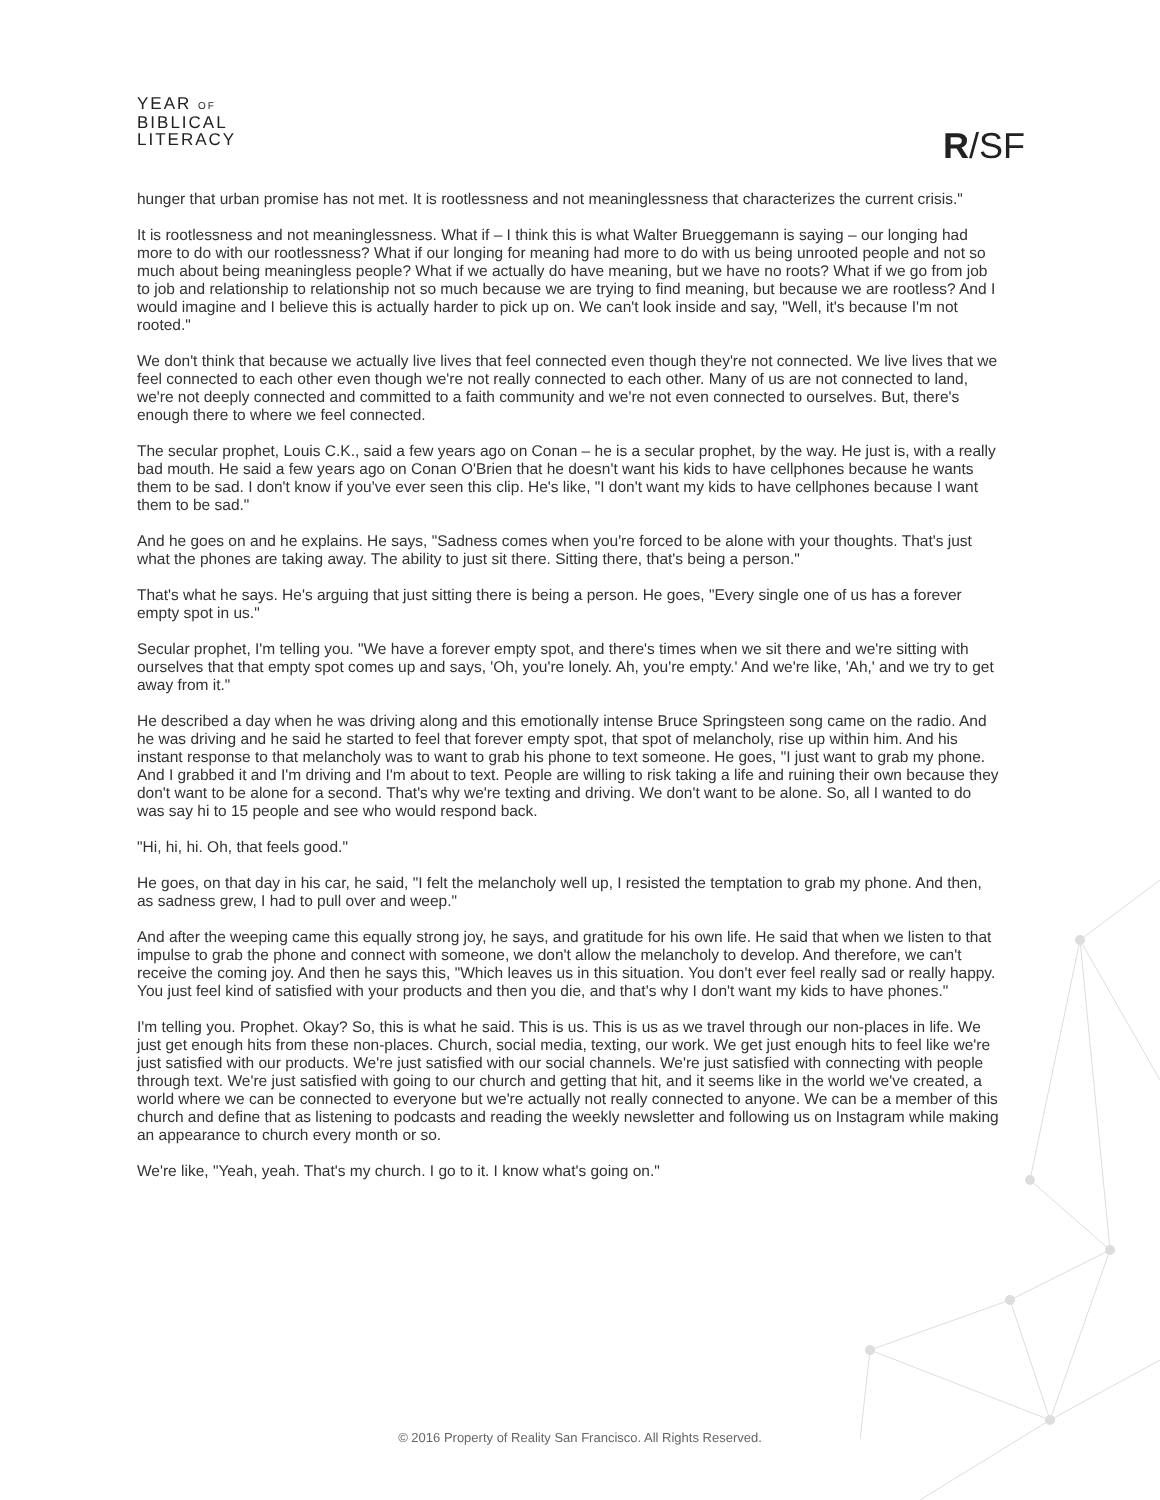YEAR OF
BIBLICAL
LITERACY
R/SF
hunger that urban promise has not met. It is rootlessness and not meaninglessness that characterizes the current crisis."
It is rootlessness and not meaninglessness. What if – I think this is what Walter Brueggemann is saying – our longing had more to do with our rootlessness? What if our longing for meaning had more to do with us being unrooted people and not so much about being meaningless people? What if we actually do have meaning, but we have no roots? What if we go from job to job and relationship to relationship not so much because we are trying to find meaning, but because we are rootless? And I would imagine and I believe this is actually harder to pick up on. We can't look inside and say, "Well, it's because I'm not rooted."
We don't think that because we actually live lives that feel connected even though they're not connected. We live lives that we feel connected to each other even though we're not really connected to each other. Many of us are not connected to land, we're not deeply connected and committed to a faith community and we're not even connected to ourselves. But, there's enough there to where we feel connected.
The secular prophet, Louis C.K., said a few years ago on Conan – he is a secular prophet, by the way. He just is, with a really bad mouth. He said a few years ago on Conan O'Brien that he doesn't want his kids to have cellphones because he wants them to be sad. I don't know if you've ever seen this clip. He's like, "I don't want my kids to have cellphones because I want them to be sad."
And he goes on and he explains. He says, "Sadness comes when you're forced to be alone with your thoughts. That's just what the phones are taking away. The ability to just sit there. Sitting there, that's being a person."
That's what he says. He's arguing that just sitting there is being a person. He goes, "Every single one of us has a forever empty spot in us."
Secular prophet, I'm telling you. "We have a forever empty spot, and there's times when we sit there and we're sitting with ourselves that that empty spot comes up and says, 'Oh, you're lonely. Ah, you're empty.' And we're like, 'Ah,' and we try to get away from it."
He described a day when he was driving along and this emotionally intense Bruce Springsteen song came on the radio. And he was driving and he said he started to feel that forever empty spot, that spot of melancholy, rise up within him. And his instant response to that melancholy was to want to grab his phone to text someone. He goes, "I just want to grab my phone. And I grabbed it and I'm driving and I'm about to text. People are willing to risk taking a life and ruining their own because they don't want to be alone for a second. That's why we're texting and driving. We don't want to be alone. So, all I wanted to do was say hi to 15 people and see who would respond back.
"Hi, hi, hi. Oh, that feels good."
He goes, on that day in his car, he said, "I felt the melancholy well up, I resisted the temptation to grab my phone. And then, as sadness grew, I had to pull over and weep."
And after the weeping came this equally strong joy, he says, and gratitude for his own life. He said that when we listen to that impulse to grab the phone and connect with someone, we don't allow the melancholy to develop. And therefore, we can't receive the coming joy. And then he says this, "Which leaves us in this situation. You don't ever feel really sad or really happy. You just feel kind of satisfied with your products and then you die, and that's why I don't want my kids to have phones."
I'm telling you. Prophet. Okay? So, this is what he said. This is us. This is us as we travel through our non-places in life. We just get enough hits from these non-places. Church, social media, texting, our work. We get just enough hits to feel like we're just satisfied with our products. We're just satisfied with our social channels. We're just satisfied with connecting with people through text. We're just satisfied with going to our church and getting that hit, and it seems like in the world we've created, a world where we can be connected to everyone but we're actually not really connected to anyone. We can be a member of this church and define that as listening to podcasts and reading the weekly newsletter and following us on Instagram while making an appearance to church every month or so.
We're like, "Yeah, yeah. That's my church. I go to it. I know what's going on."
© 2016 Property of Reality San Francisco. All Rights Reserved.